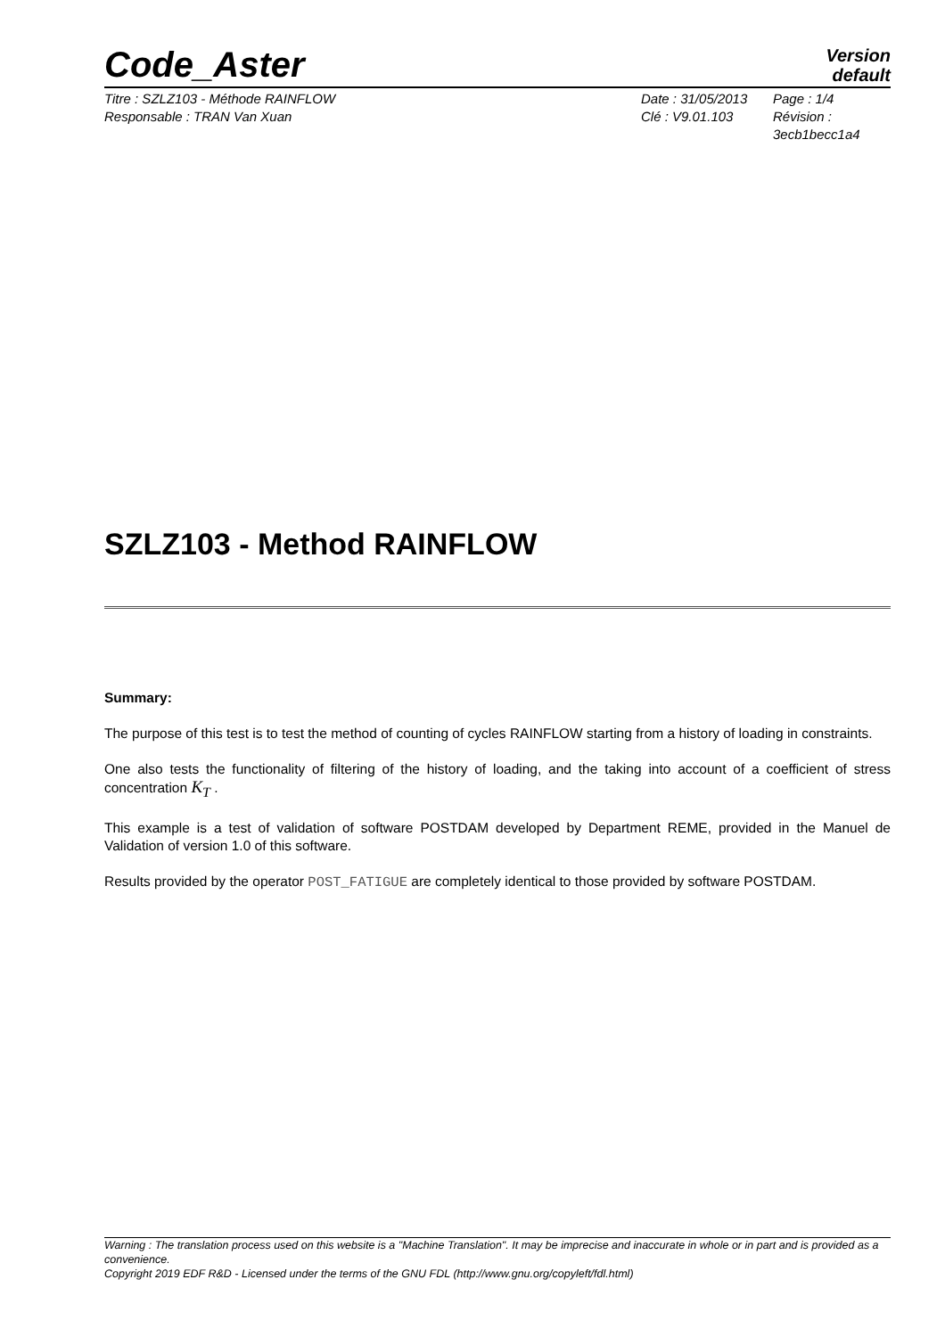Code_Aster
Version
default
Titre : SZLZ103 - Méthode RAINFLOW
Responsable : TRAN Van Xuan
Date : 31/05/2013
Clé : V9.01.103
Page : 1/4
Révision :
3ecb1becc1a4
SZLZ103 - Method RAINFLOW
Summary:
The purpose of this test is to test the method of counting of cycles RAINFLOW starting from a history of loading in constraints.
One also tests the functionality of filtering of the history of loading, and the taking into account of a coefficient of stress concentration K<sub>T</sub> .
This example is a test of validation of software POSTDAM developed by Department REME, provided in the Manuel de Validation of version 1.0 of this software.
Results provided by the operator POST_FATIGUE are completely identical to those provided by software POSTDAM.
Warning : The translation process used on this website is a "Machine Translation". It may be imprecise and inaccurate in whole or in part and is provided as a convenience.
Copyright 2019 EDF R&D - Licensed under the terms of the GNU FDL (http://www.gnu.org/copyleft/fdl.html)